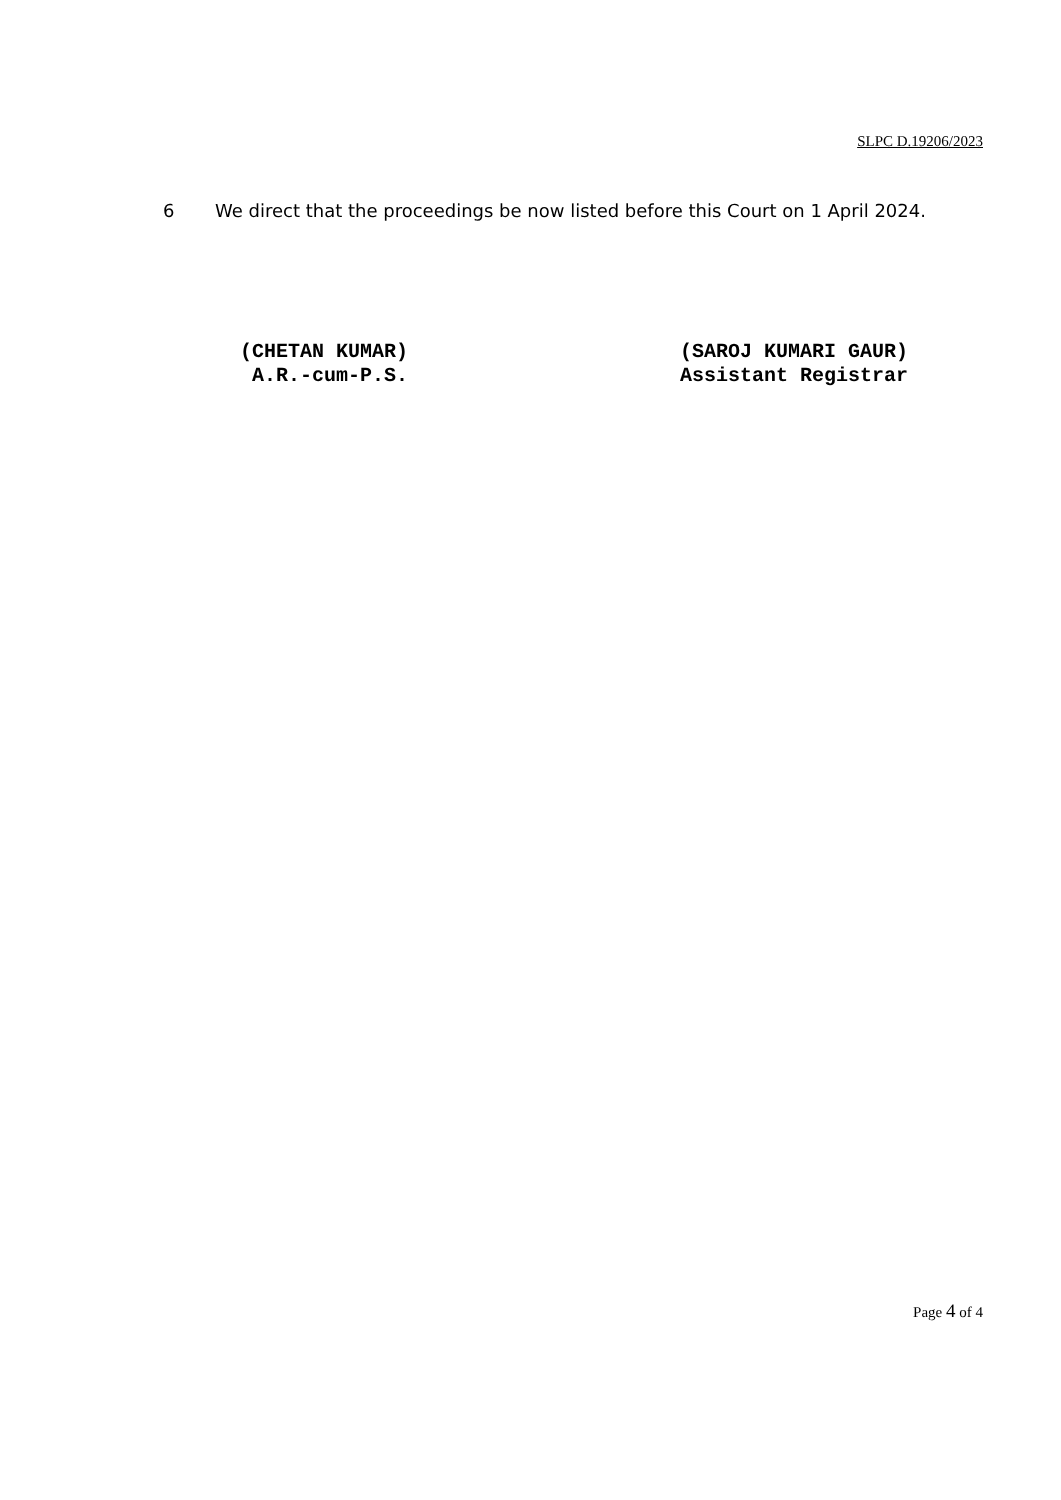SLPC D.19206/2023
6 We direct that the proceedings be now listed before this Court on 1 April 2024.
(CHETAN KUMAR)
A.R.-cum-P.S.
(SAROJ KUMARI GAUR)
Assistant Registrar
Page 4 of 4